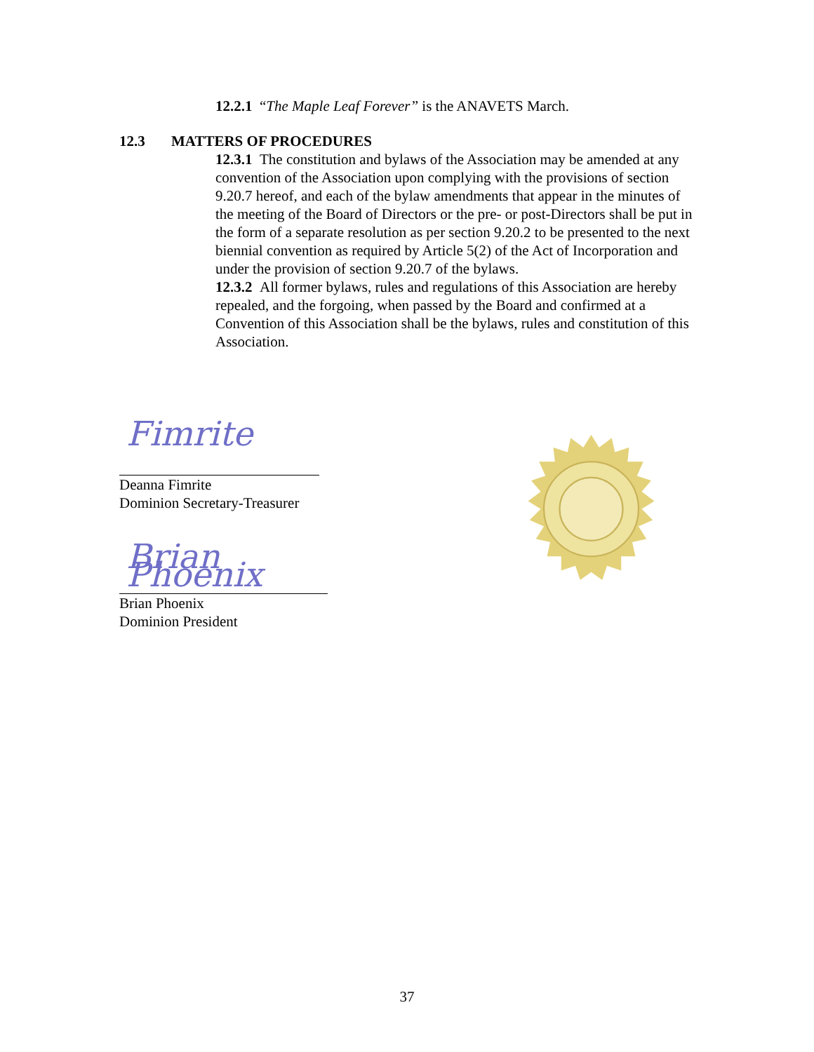12.2.1 “The Maple Leaf Forever” is the ANAVETS March.
12.3 MATTERS OF PROCEDURES
12.3.1 The constitution and bylaws of the Association may be amended at any convention of the Association upon complying with the provisions of section 9.20.7 hereof, and each of the bylaw amendments that appear in the minutes of the meeting of the Board of Directors or the pre- or post-Directors shall be put in the form of a separate resolution as per section 9.20.2 to be presented to the next biennial convention as required by Article 5(2) of the Act of Incorporation and under the provision of section 9.20.7 of the bylaws.
12.3.2 All former bylaws, rules and regulations of this Association are hereby repealed, and the forgoing, when passed by the Board and confirmed at a Convention of this Association shall be the bylaws, rules and constitution of this Association.
Fimrite
Deanna Fimrite
Dominion Secretary-Treasurer
Brian Phoenix
Brian Phoenix
Dominion President
37